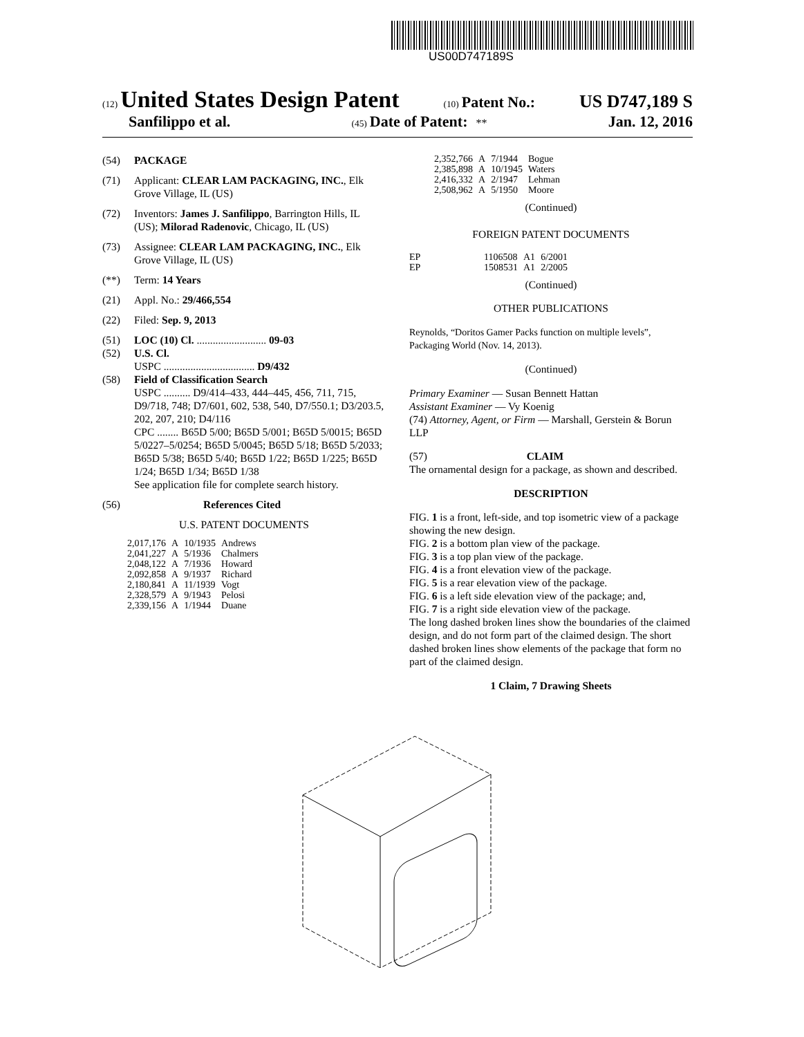US00D747189S
(12) United States Design Patent (10) Patent No.: US D747,189 S
Sanfilippo et al. (45) Date of Patent: ** Jan. 12, 2016
(54) PACKAGE
(71) Applicant: CLEAR LAM PACKAGING, INC., Elk Grove Village, IL (US)
(72) Inventors: James J. Sanfilippo, Barrington Hills, IL (US); Milorad Radenovic, Chicago, IL (US)
(73) Assignee: CLEAR LAM PACKAGING, INC., Elk Grove Village, IL (US)
(**) Term: 14 Years
(21) Appl. No.: 29/466,554
(22) Filed: Sep. 9, 2013
(51) LOC (10) Cl. .......................... 09-03
(52) U.S. Cl.
USPC .................................. D9/432
(58) Field of Classification Search
USPC .......... D9/414–433, 444–445, 456, 711, 715, D9/718, 748; D7/601, 602, 538, 540, D7/550.1; D3/203.5, 202, 207, 210; D4/116
CPC ........ B65D 5/00; B65D 5/001; B65D 5/0015; B65D 5/0227–5/0254; B65D 5/0045; B65D 5/18; B65D 5/2033; B65D 5/38; B65D 5/40; B65D 1/22; B65D 1/225; B65D 1/24; B65D 1/34; B65D 1/38
See application file for complete search history.
(56) References Cited
U.S. PATENT DOCUMENTS
| 2,017,176 | A | 10/1935 | Andrews |
| 2,041,227 | A | 5/1936 | Chalmers |
| 2,048,122 | A | 7/1936 | Howard |
| 2,092,858 | A | 9/1937 | Richard |
| 2,180,841 | A | 11/1939 | Vogt |
| 2,328,579 | A | 9/1943 | Pelosi |
| 2,339,156 | A | 1/1944 | Duane |
| 2,352,766 | A | 7/1944 | Bogue |
| 2,385,898 | A | 10/1945 | Waters |
| 2,416,332 | A | 2/1947 | Lehman |
| 2,508,962 | A | 5/1950 | Moore |
(Continued)
FOREIGN PATENT DOCUMENTS
| EP | 1106508 | A1 | 6/2001 |
| EP | 1508531 | A1 | 2/2005 |
(Continued)
OTHER PUBLICATIONS
Reynolds, “Doritos Gamer Packs function on multiple levels”, Packaging World (Nov. 14, 2013).
(Continued)
Primary Examiner — Susan Bennett Hattan
Assistant Examiner — Vy Koenig
(74) Attorney, Agent, or Firm — Marshall, Gerstein & Borun LLP
(57) CLAIM
The ornamental design for a package, as shown and described.
DESCRIPTION
FIG. 1 is a front, left-side, and top isometric view of a package showing the new design.
FIG. 2 is a bottom plan view of the package.
FIG. 3 is a top plan view of the package.
FIG. 4 is a front elevation view of the package.
FIG. 5 is a rear elevation view of the package.
FIG. 6 is a left side elevation view of the package; and,
FIG. 7 is a right side elevation view of the package.
The long dashed broken lines show the boundaries of the claimed design, and do not form part of the claimed design. The short dashed broken lines show elements of the package that form no part of the claimed design.
1 Claim, 7 Drawing Sheets